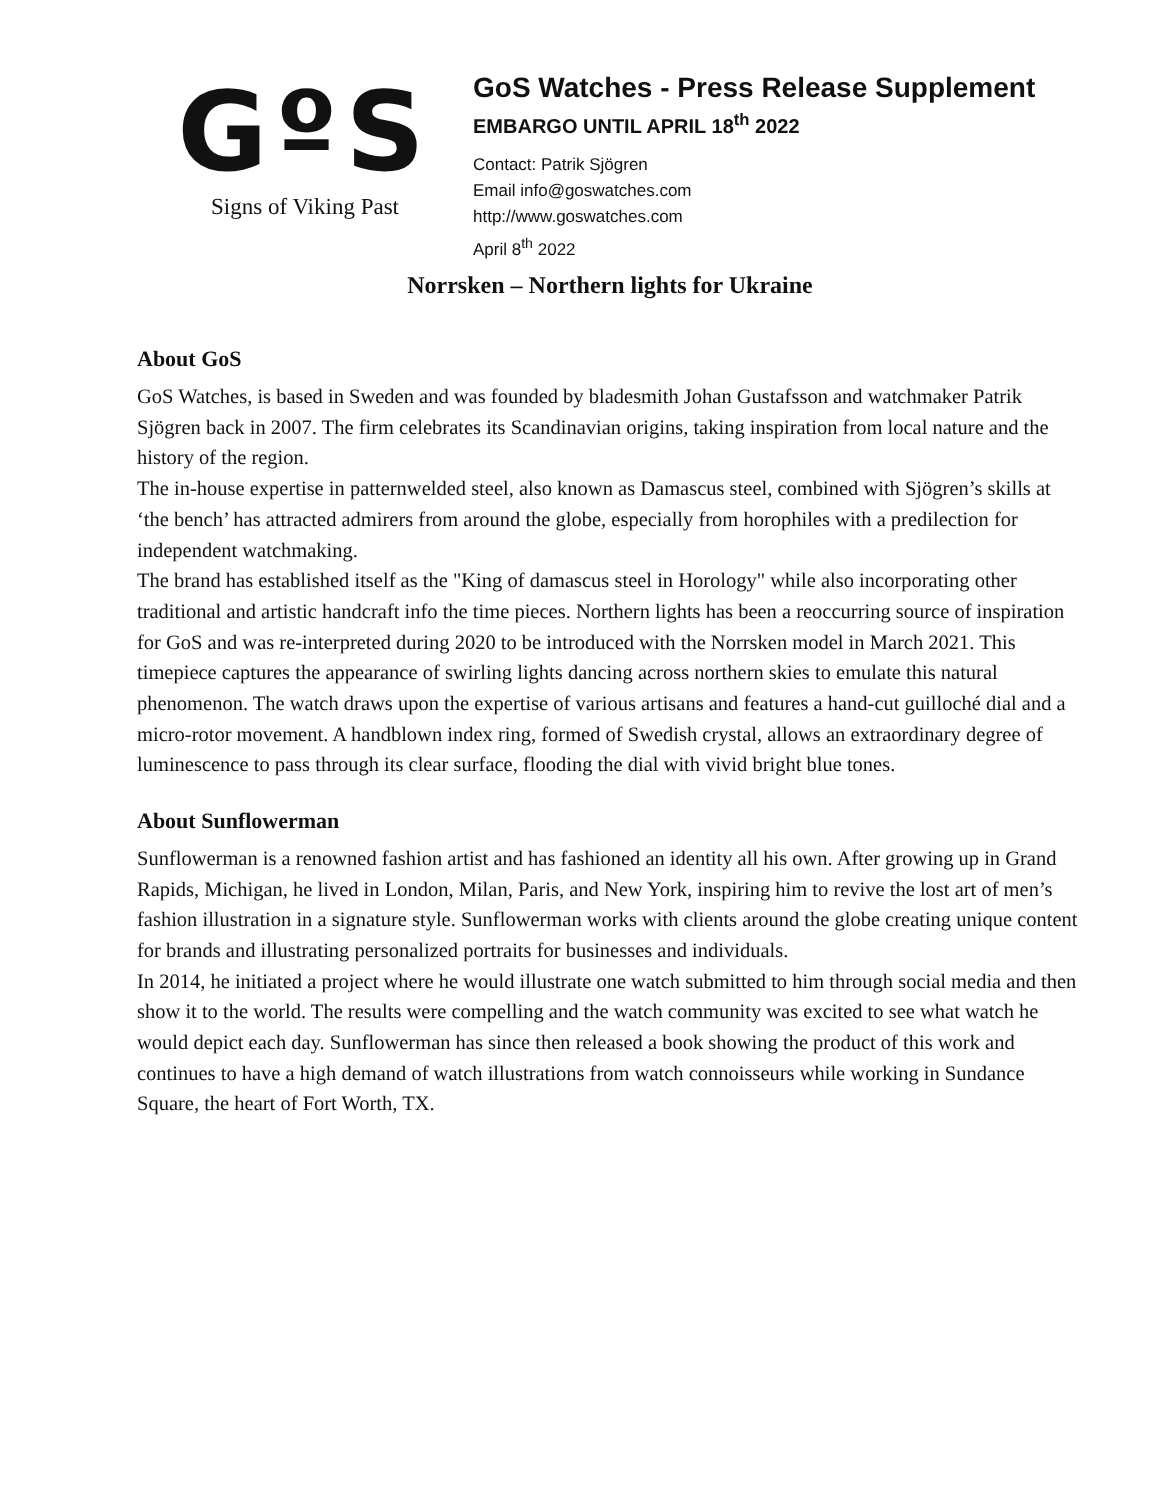GºS
Signs of Viking Past
GoS Watches - Press Release Supplement
EMBARGO UNTIL APRIL 18<sup>th</sup> 2022
Contact: Patrik Sjögren
Email info@goswatches.com
http://www.goswatches.com
April 8<sup>th</sup> 2022
Norrsken – Northern lights for Ukraine
About GoS
GoS Watches, is based in Sweden and was founded by bladesmith Johan Gustafsson and watchmaker Patrik Sjögren back in 2007. The firm celebrates its Scandinavian origins, taking inspiration from local nature and the history of the region.
The in-house expertise in patternwelded steel, also known as Damascus steel, combined with Sjögren’s skills at ‘the bench’ has attracted admirers from around the globe, especially from horophiles with a predilection for independent watchmaking.
The brand has established itself as the "King of damascus steel in Horology" while also incorporating other traditional and artistic handcraft info the time pieces. Northern lights has been a reoccurring source of inspiration for GoS and was re-interpreted during 2020 to be introduced with the Norrsken model in March 2021. This timepiece captures the appearance of swirling lights dancing across northern skies to emulate this natural phenomenon. The watch draws upon the expertise of various artisans and features a hand-cut guilloché dial and a micro-rotor movement. A handblown index ring, formed of Swedish crystal, allows an extraordinary degree of luminescence to pass through its clear surface, flooding the dial with vivid bright blue tones.
About Sunflowerman
Sunflowerman is a renowned fashion artist and has fashioned an identity all his own. After growing up in Grand Rapids, Michigan, he lived in London, Milan, Paris, and New York, inspiring him to revive the lost art of men’s fashion illustration in a signature style. Sunflowerman works with clients around the globe creating unique content for brands and illustrating personalized portraits for businesses and individuals.
In 2014, he initiated a project where he would illustrate one watch submitted to him through social media and then show it to the world. The results were compelling and the watch community was excited to see what watch he would depict each day. Sunflowerman has since then released a book showing the product of this work and continues to have a high demand of watch illustrations from watch connoisseurs while working in Sundance Square, the heart of Fort Worth, TX.